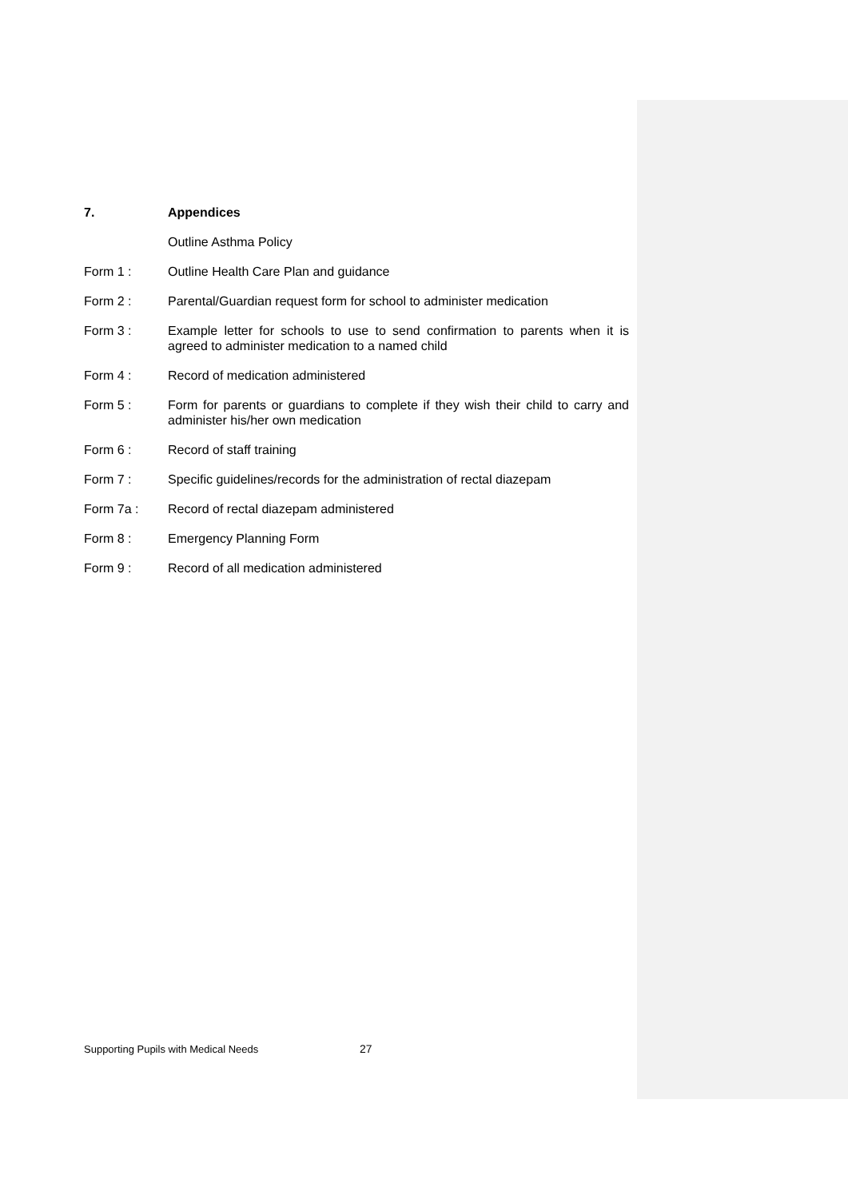7. Appendices
Outline Asthma Policy
Form 1 : Outline Health Care Plan and guidance
Form 2 : Parental/Guardian request form for school to administer medication
Form 3 : Example letter for schools to use to send confirmation to parents when it is agreed to administer medication to a named child
Form 4 : Record of medication administered
Form 5 : Form for parents or guardians to complete if they wish their child to carry and administer his/her own medication
Form 6 : Record of staff training
Form 7 : Specific guidelines/records for the administration of rectal diazepam
Form 7a : Record of rectal diazepam administered
Form 8 : Emergency Planning Form
Form 9 : Record of all medication administered
Supporting Pupils with Medical Needs
27